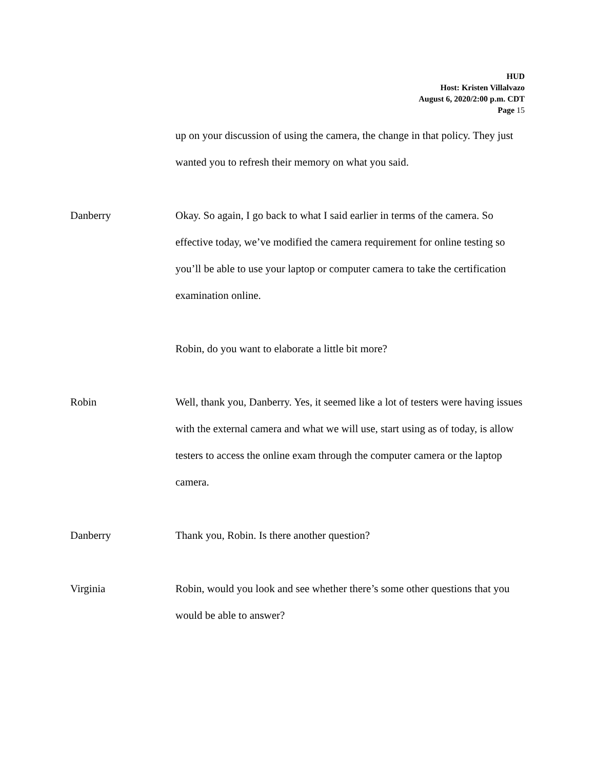HUD
Host: Kristen Villalvazo
August 6, 2020/2:00 p.m. CDT
Page 15
up on your discussion of using the camera, the change in that policy. They just wanted you to refresh their memory on what you said.
Danberry Okay. So again, I go back to what I said earlier in terms of the camera. So effective today, we’ve modified the camera requirement for online testing so you’ll be able to use your laptop or computer camera to take the certification examination online.
Robin, do you want to elaborate a little bit more?
Robin Well, thank you, Danberry. Yes, it seemed like a lot of testers were having issues with the external camera and what we will use, start using as of today, is allow testers to access the online exam through the computer camera or the laptop camera.
Danberry Thank you, Robin. Is there another question?
Virginia Robin, would you look and see whether there’s some other questions that you would be able to answer?